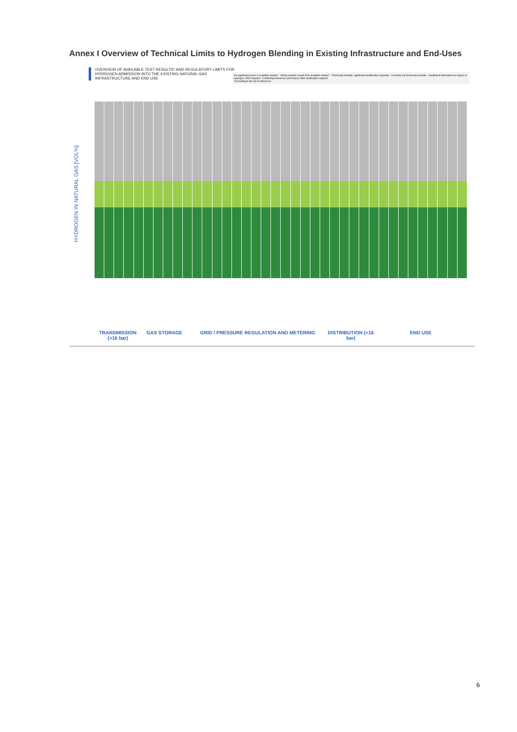Annex I Overview of Technical Limits to Hydrogen Blending in Existing Infrastructure and End-Uses
OVERVIEW OF AVAILABLE TEST RESULTS* AND REGULATORY LIMITS FOR HYDROGEN ADMISSION INTO THE EXISTING NATURAL GAS INFRASTRUCTURE AND END USE
No significant issues in available studies* · Mostly positive results from available studies* · Technically feasible, significant modification expected · Currently not technically feasible · Insufficient information on impact of hydrogen, R&D required · Conflicting references were found, R&D clarification required
*According to the list of references.
HYDROGEN IN NATURAL GAS [VOL%]
TRANSMISSION (>16 bar) GAS STORAGE GRID / PRESSURE REGULATION AND METERING
DISTRIBUTION (<16 bar) END USE
6